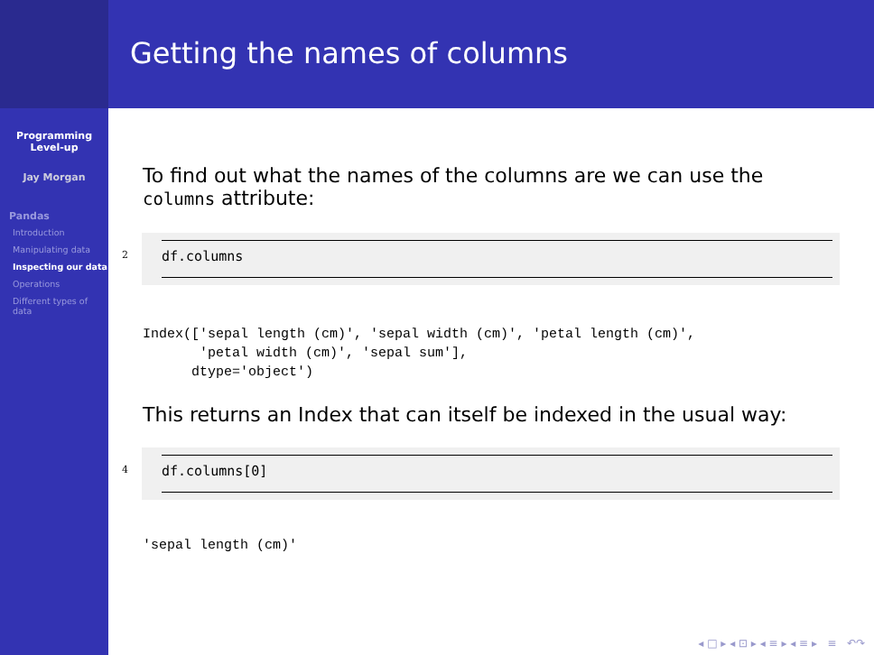Programming
Level-up
Jay Morgan
Pandas
Introduction
Manipulating data
Inspecting our data
Operations
Different types of data
Getting the names of columns
To find out what the names of the columns are we can use the columns attribute:
2
df.columns
Index(['sepal length (cm)', 'sepal width (cm)', 'petal length (cm)',
       'petal width (cm)', 'sepal sum'],
      dtype='object')
This returns an Index that can itself be indexed in the usual way:
4
df.columns[0]
'sepal length (cm)'
◂ □ ▸ ◂ ⊡ ▸ ◂ ≡ ▸ ◂ ≡ ▸ ≡ ↶↷